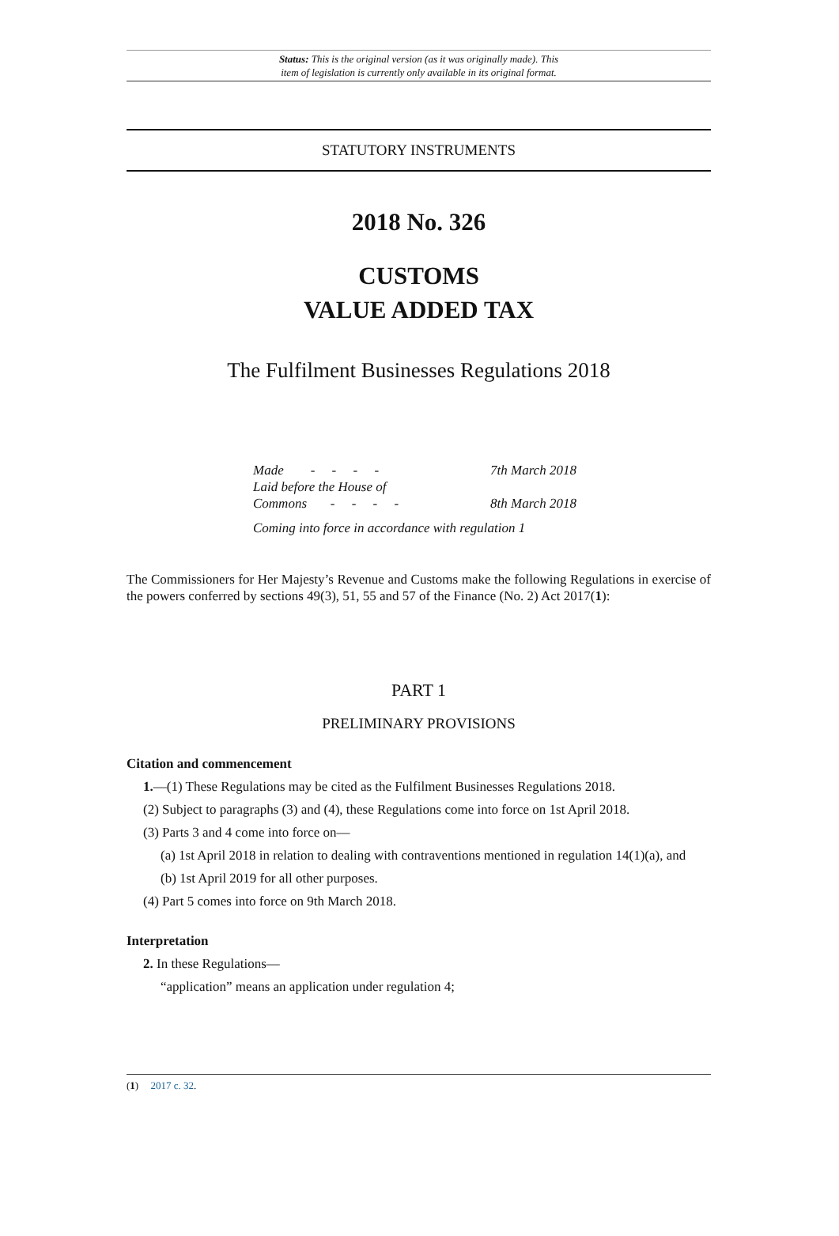Status: This is the original version (as it was originally made). This
item of legislation is currently only available in its original format.
STATUTORY INSTRUMENTS
2018 No. 326
CUSTOMS
VALUE ADDED TAX
The Fulfilment Businesses Regulations 2018
| Made - - - - | 7th March 2018 |
| Laid before the House of Commons - - - - | 8th March 2018 |
Coming into force in accordance with regulation 1
The Commissioners for Her Majesty’s Revenue and Customs make the following Regulations in exercise of the powers conferred by sections 49(3), 51, 55 and 57 of the Finance (No. 2) Act 2017(1):
PART 1
PRELIMINARY PROVISIONS
Citation and commencement
1.—(1) These Regulations may be cited as the Fulfilment Businesses Regulations 2018.
(2) Subject to paragraphs (3) and (4), these Regulations come into force on 1st April 2018.
(3) Parts 3 and 4 come into force on—
(a) 1st April 2018 in relation to dealing with contraventions mentioned in regulation 14(1)(a), and
(b) 1st April 2019 for all other purposes.
(4) Part 5 comes into force on 9th March 2018.
Interpretation
2. In these Regulations—
“application” means an application under regulation 4;
(1) 2017 c. 32.